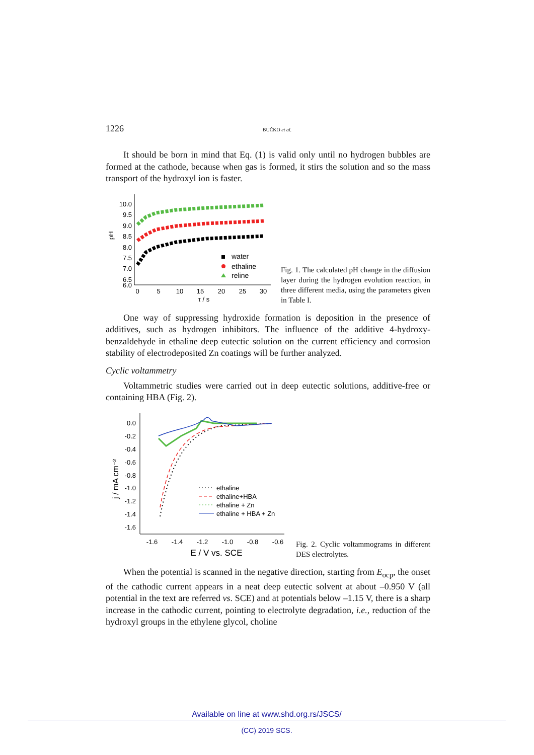1226 BUČKO et al.
It should be born in mind that Eq. (1) is valid only until no hydrogen bubbles are formed at the cathode, because when gas is formed, it stirs the solution and so the mass transport of the hydroxyl ion is faster.
pH
10.0
9.5
9.0
8.5
8.0
7.5
7.0
6.5
6.0
0
5
10
15
20
25
30
τ / s
water
ethaline
reline
Fig. 1. The calculated pH change in the diffusion layer during the hydrogen evolution reaction, in three different media, using the parameters given in Table I.
One way of suppressing hydroxide formation is deposition in the presence of additives, such as hydrogen inhibitors. The influence of the additive 4-hydroxy­-benzaldehyde in ethaline deep eutectic solution on the current efficiency and corrosion stability of electrodeposited Zn coatings will be further analyzed.
Cyclic voltammetry
Voltammetric studies were carried out in deep eutectic solutions, additive­-free or containing HBA (Fig. 2).
j / mA cm⁻²
0.0
-0.2
-0.4
-0.6
-0.8
-1.0
-1.2
-1.4
-1.6
-1.6
-1.4
-1.2
-1.0
-0.8
-0.6
E / V vs. SCE
ethaline
ethaline+HBA
ethaline + Zn
ethaline + HBA + Zn
Fig. 2. Cyclic voltammograms in different DES electrolytes.
When the potential is scanned in the negative direction, starting from E<sub>ocp</sub>, the onset of the cathodic current appears in a neat deep eutectic solvent at about –0.950 V (all potential in the text are referred vs. SCE) and at potentials below –1.15 V, there is a sharp increase in the cathodic current, pointing to electrolyte degradation, i.e., reduction of the hydroxyl groups in the ethylene glycol, choline
Available on line at www.shd.org.rs/JSCS/
(CC) 2019 SCS.